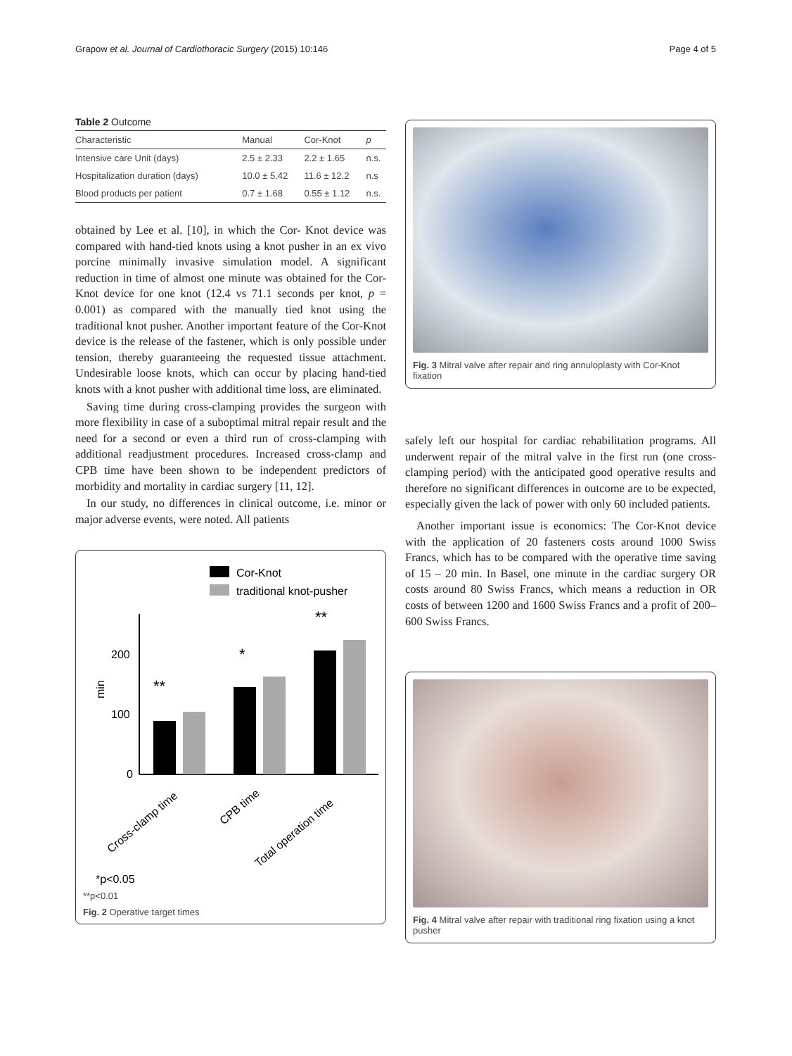Grapow et al. Journal of Cardiothoracic Surgery (2015) 10:146 Page 4 of 5
Table 2 Outcome
| Characteristic | Manual | Cor-Knot | p |
| --- | --- | --- | --- |
| Intensive care Unit (days) | 2.5 ± 2.33 | 2.2 ± 1.65 | n.s. |
| Hospitalization duration (days) | 10.0 ± 5.42 | 11.6 ± 12.2 | n.s |
| Blood products per patient | 0.7 ± 1.68 | 0.55 ± 1.12 | n.s. |
obtained by Lee et al. [10], in which the Cor- Knot device was compared with hand-tied knots using a knot pusher in an ex vivo porcine minimally invasive simulation model. A significant reduction in time of almost one minute was obtained for the Cor-Knot device for one knot (12.4 vs 71.1 seconds per knot, p = 0.001) as compared with the manually tied knot using the traditional knot pusher. Another important feature of the Cor-Knot device is the release of the fastener, which is only possible under tension, thereby guaranteeing the requested tissue attachment. Undesirable loose knots, which can occur by placing hand-tied knots with a knot pusher with additional time loss, are eliminated.
Saving time during cross-clamping provides the surgeon with more flexibility in case of a suboptimal mitral repair result and the need for a second or even a third run of cross-clamping with additional readjustment procedures. Increased cross-clamp and CPB time have been shown to be independent predictors of morbidity and mortality in cardiac surgery [11, 12].
In our study, no differences in clinical outcome, i.e. minor or major adverse events, were noted. All patients
Cor-Knot
traditional knot-pusher
200
100
0
min
**
*
**
Cross-clamp time
CPB time
Total operation time
*p<0.05
**p<0.01
Fig. 2 Operative target times
Fig. 3 Mitral valve after repair and ring annuloplasty with Cor-Knot fixation
safely left our hospital for cardiac rehabilitation programs. All underwent repair of the mitral valve in the first run (one cross-clamping period) with the anticipated good operative results and therefore no significant differences in outcome are to be expected, especially given the lack of power with only 60 included patients.
Another important issue is economics: The Cor-Knot device with the application of 20 fasteners costs around 1000 Swiss Francs, which has to be compared with the operative time saving of 15 – 20 min. In Basel, one minute in the cardiac surgery OR costs around 80 Swiss Francs, which means a reduction in OR costs of between 1200 and 1600 Swiss Francs and a profit of 200–600 Swiss Francs.
Fig. 4 Mitral valve after repair with traditional ring fixation using a knot pusher